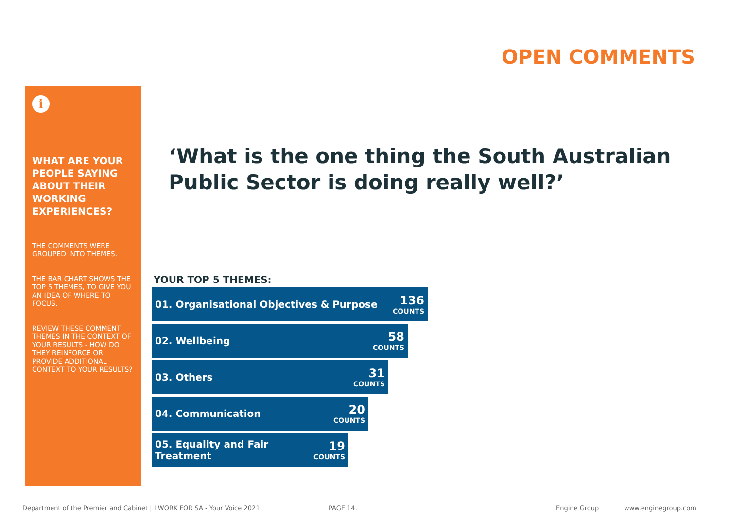OPEN COMMENTS
i
WHAT ARE YOUR PEOPLE SAYING ABOUT THEIR WORKING EXPERIENCES?
THE COMMENTS WERE GROUPED INTO THEMES.
THE BAR CHART SHOWS THE TOP 5 THEMES, TO GIVE YOU AN IDEA OF WHERE TO FOCUS.
REVIEW THESE COMMENT THEMES IN THE CONTEXT OF YOUR RESULTS - HOW DO THEY REINFORCE OR PROVIDE ADDITIONAL CONTEXT TO YOUR RESULTS?
‘What is the one thing the South Australian Public Sector is doing really well?’
YOUR TOP 5 THEMES:
01. Organisational Objectives & Purpose 136
COUNTS
02. Wellbeing 58
COUNTS
03. Others 31
COUNTS
04. Communication 20
COUNTS
05. Equality and Fair
Treatment 19
COUNTS
Department of the Premier and Cabinet | I WORK FOR SA - Your Voice 2021
PAGE 14. Engine Group www.enginegroup.com